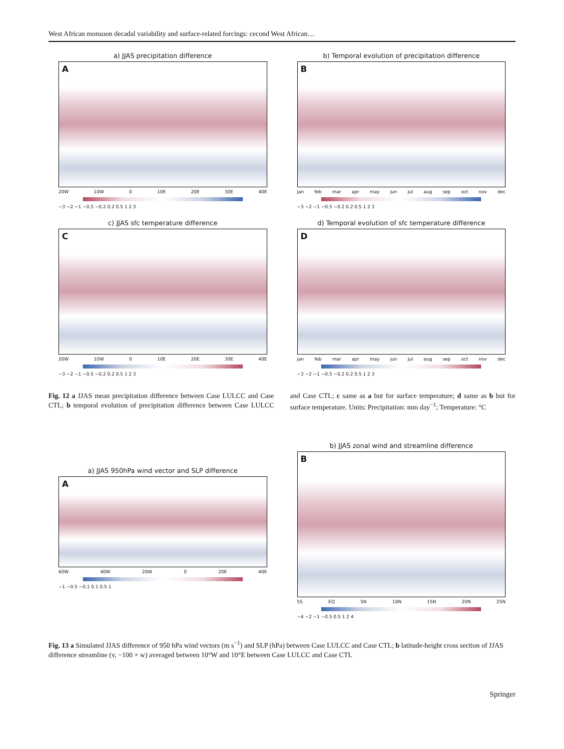West African monsoon decadal variability and surface-related forcings: cecond West African…
a) JJAS precipitation difference
A
20W 10W 0 10E 20E 30E 40E
−3 −2 −1 −0.5 −0.2 0.2 0.5 1 2 3
b) Temporal evolution of precipitation difference
B
jan feb mar apr may jun jul aug sep oct nov dec
−3 −2 −1 −0.5 −0.2 0.2 0.5 1 2 3
c) JJAS sfc temperature difference
C
20W 10W 0 10E 20E 30E 40E
−3 −2 −1 −0.5 −0.2 0.2 0.5 1 2 3
d) Temporal evolution of sfc temperature difference
D
jan feb mar apr may jun jul aug sep oct nov dec
−3 −2 −1 −0.5 −0.2 0.2 0.5 1 2 3
Fig. 12 a JJAS mean precipitation difference between Case LULCC and Case CTL; b temporal evolution of precipitation difference between Case LULCC and Case CTL; c same as a but for surface temperature; d same as b but for surface temperature. Units: Precipitation: mm day<sup>−1</sup>; Temperature: °C
a) JJAS 950hPa wind vector and SLP difference
A
60W 40W 20W 0 20E 40E
−1 −0.5 −0.1 0.1 0.5 1
b) JJAS zonal wind and streamline difference
B
5S EQ 5N 10N 15N 20N 25N
−4 −2 −1 −0.5 0.5 1 2 4
Fig. 13 a Simulated JJAS difference of 950 hPa wind vectors (m s<sup>−1</sup>) and SLP (hPa) between Case LULCC and Case CTL; b latitude-height cross section of JJAS difference streamline (v, −100 × w) averaged between 10°W and 10°E between Case LULCC and Case CTL
Springer